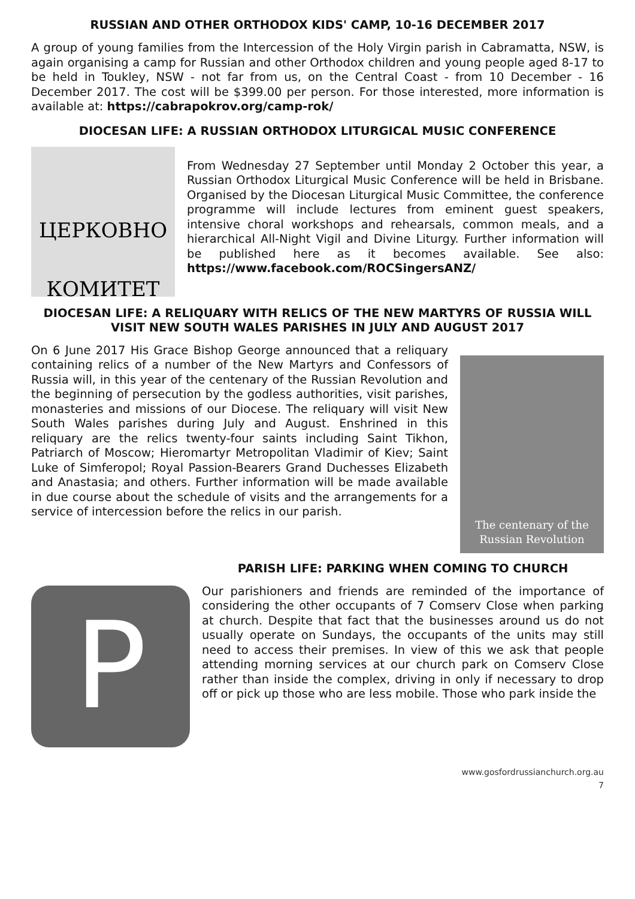RUSSIAN AND OTHER ORTHODOX KIDS' CAMP, 10-16 DECEMBER 2017
A group of young families from the Intercession of the Holy Virgin parish in Cabramatta, NSW, is again organising a camp for Russian and other Orthodox children and young people aged 8-17 to be held in Toukley, NSW - not far from us, on the Central Coast - from 10 December - 16 December 2017. The cost will be $399.00 per person. For those interested, more information is available at: https://cabrapokrov.org/camp-rok/
DIOCESAN LIFE: A RUSSIAN ORTHODOX LITURGICAL MUSIC CONFERENCE
ЦЕРКОВНО
КОМИТЕТ
From Wednesday 27 September until Monday 2 October this year, a Russian Orthodox Liturgical Music Conference will be held in Brisbane. Organised by the Diocesan Liturgical Music Committee, the conference programme will include lectures from eminent guest speakers, intensive choral workshops and rehearsals, common meals, and a hierarchical All-Night Vigil and Divine Liturgy. Further information will be published here as it becomes available. See also: https://www.facebook.com/ROCSingersANZ/
DIOCESAN LIFE: A RELIQUARY WITH RELICS OF THE NEW MARTYRS OF RUSSIA WILL VISIT NEW SOUTH WALES PARISHES IN JULY AND AUGUST 2017
On 6 June 2017 His Grace Bishop George announced that a reliquary containing relics of a number of the New Martyrs and Confessors of Russia will, in this year of the centenary of the Russian Revolution and the beginning of persecution by the godless authorities, visit parishes, monasteries and missions of our Diocese. The reliquary will visit New South Wales parishes during July and August. Enshrined in this reliquary are the relics twenty-four saints including Saint Tikhon, Patriarch of Moscow; Hieromartyr Metropolitan Vladimir of Kiev; Saint Luke of Simferopol; Royal Passion-Bearers Grand Duchesses Elizabeth and Anastasia; and others. Further information will be made available in due course about the schedule of visits and the arrangements for a service of intercession before the relics in our parish.
The centenary of the
Russian Revolution
P
PARISH LIFE: PARKING WHEN COMING TO CHURCH
Our parishioners and friends are reminded of the importance of considering the other occupants of 7 Comserv Close when parking at church. Despite that fact that the businesses around us do not usually operate on Sundays, the occupants of the units may still need to access their premises. In view of this we ask that people attending morning services at our church park on Comserv Close rather than inside the complex, driving in only if necessary to drop off or pick up those who are less mobile. Those who park inside the
www.gosfordrussianchurch.org.au
7